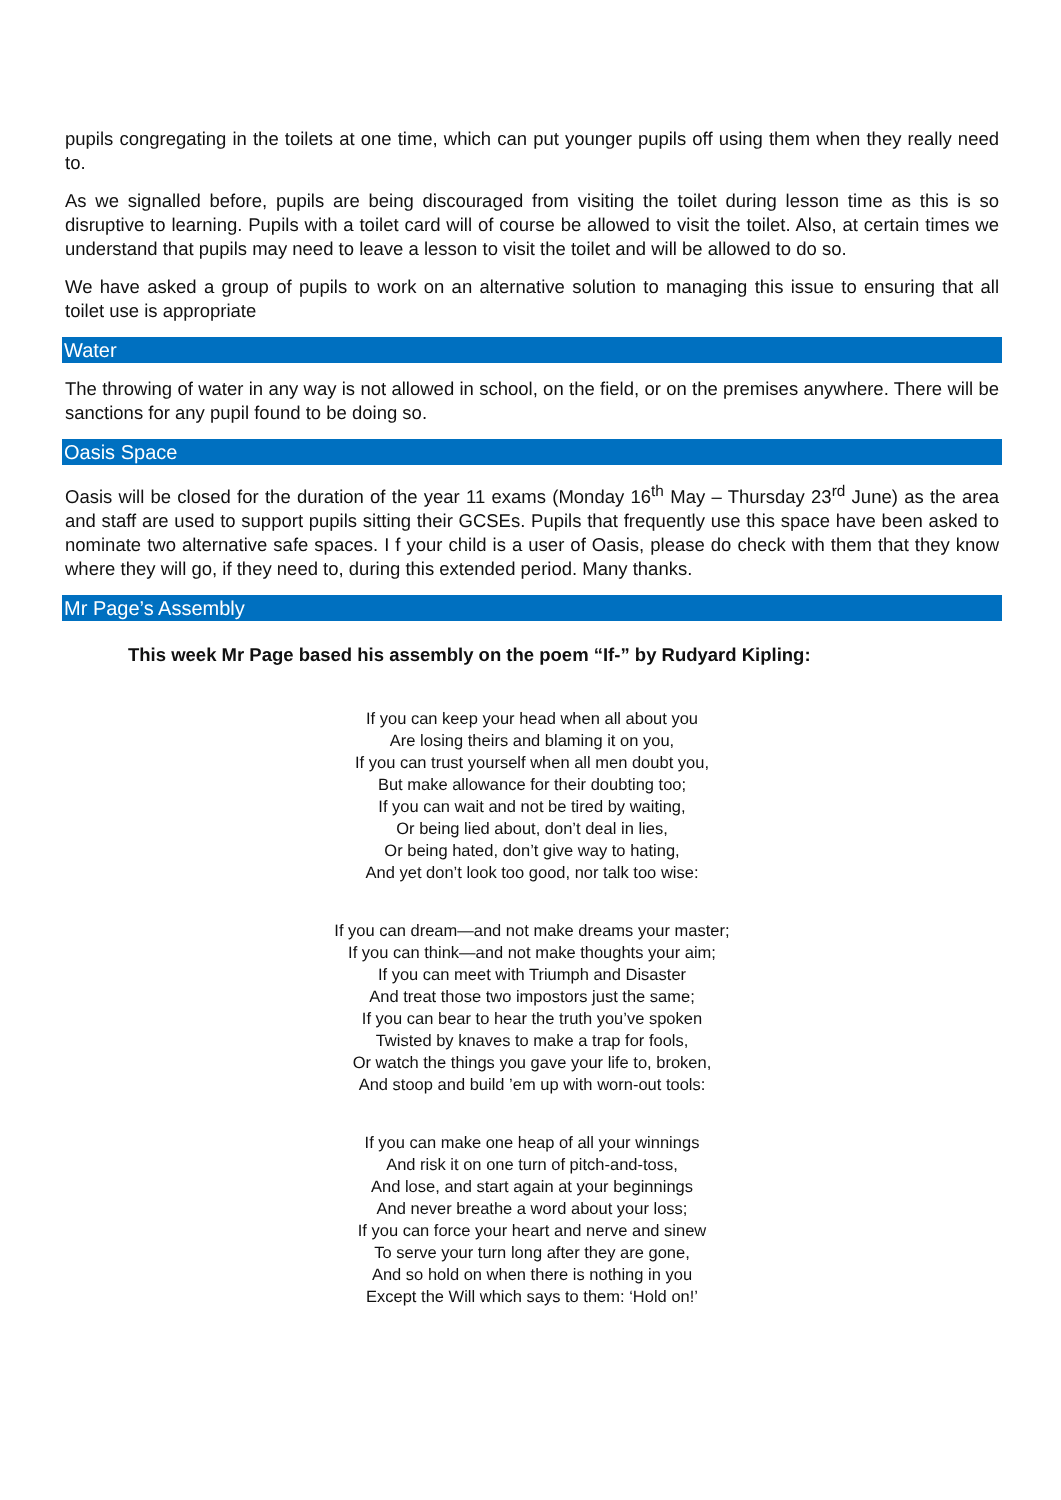pupils congregating in the toilets at one time, which can put younger pupils off using them when they really need to.
As we signalled before, pupils are being discouraged from visiting the toilet during lesson time as this is so disruptive to learning. Pupils with a toilet card will of course be allowed to visit the toilet. Also, at certain times we understand that pupils may need to leave a lesson to visit the toilet and will be allowed to do so.
We have asked a group of pupils to work on an alternative solution to managing this issue to ensuring that all toilet use is appropriate
Water
The throwing of water in any way is not allowed in school, on the field, or on the premises anywhere. There will be sanctions for any pupil found to be doing so.
Oasis Space
Oasis will be closed for the duration of the year 11 exams (Monday 16<sup>th</sup> May – Thursday 23<sup>rd</sup> June) as the area and staff are used to support pupils sitting their GCSEs. Pupils that frequently use this space have been asked to nominate two alternative safe spaces. I f your child is a user of Oasis, please do check with them that they know where they will go, if they need to, during this extended period. Many thanks.
Mr Page’s Assembly
This week Mr Page based his assembly on the poem “If-” by Rudyard Kipling:
If you can keep your head when all about you
Are losing theirs and blaming it on you,
If you can trust yourself when all men doubt you,
But make allowance for their doubting too;
If you can wait and not be tired by waiting,
Or being lied about, don’t deal in lies,
Or being hated, don’t give way to hating,
And yet don’t look too good, nor talk too wise:
If you can dream—and not make dreams your master;
If you can think—and not make thoughts your aim;
If you can meet with Triumph and Disaster
And treat those two impostors just the same;
If you can bear to hear the truth you’ve spoken
Twisted by knaves to make a trap for fools,
Or watch the things you gave your life to, broken,
And stoop and build ’em up with worn-out tools:
If you can make one heap of all your winnings
And risk it on one turn of pitch-and-toss,
And lose, and start again at your beginnings
And never breathe a word about your loss;
If you can force your heart and nerve and sinew
To serve your turn long after they are gone,
And so hold on when there is nothing in you
Except the Will which says to them: ‘Hold on!’